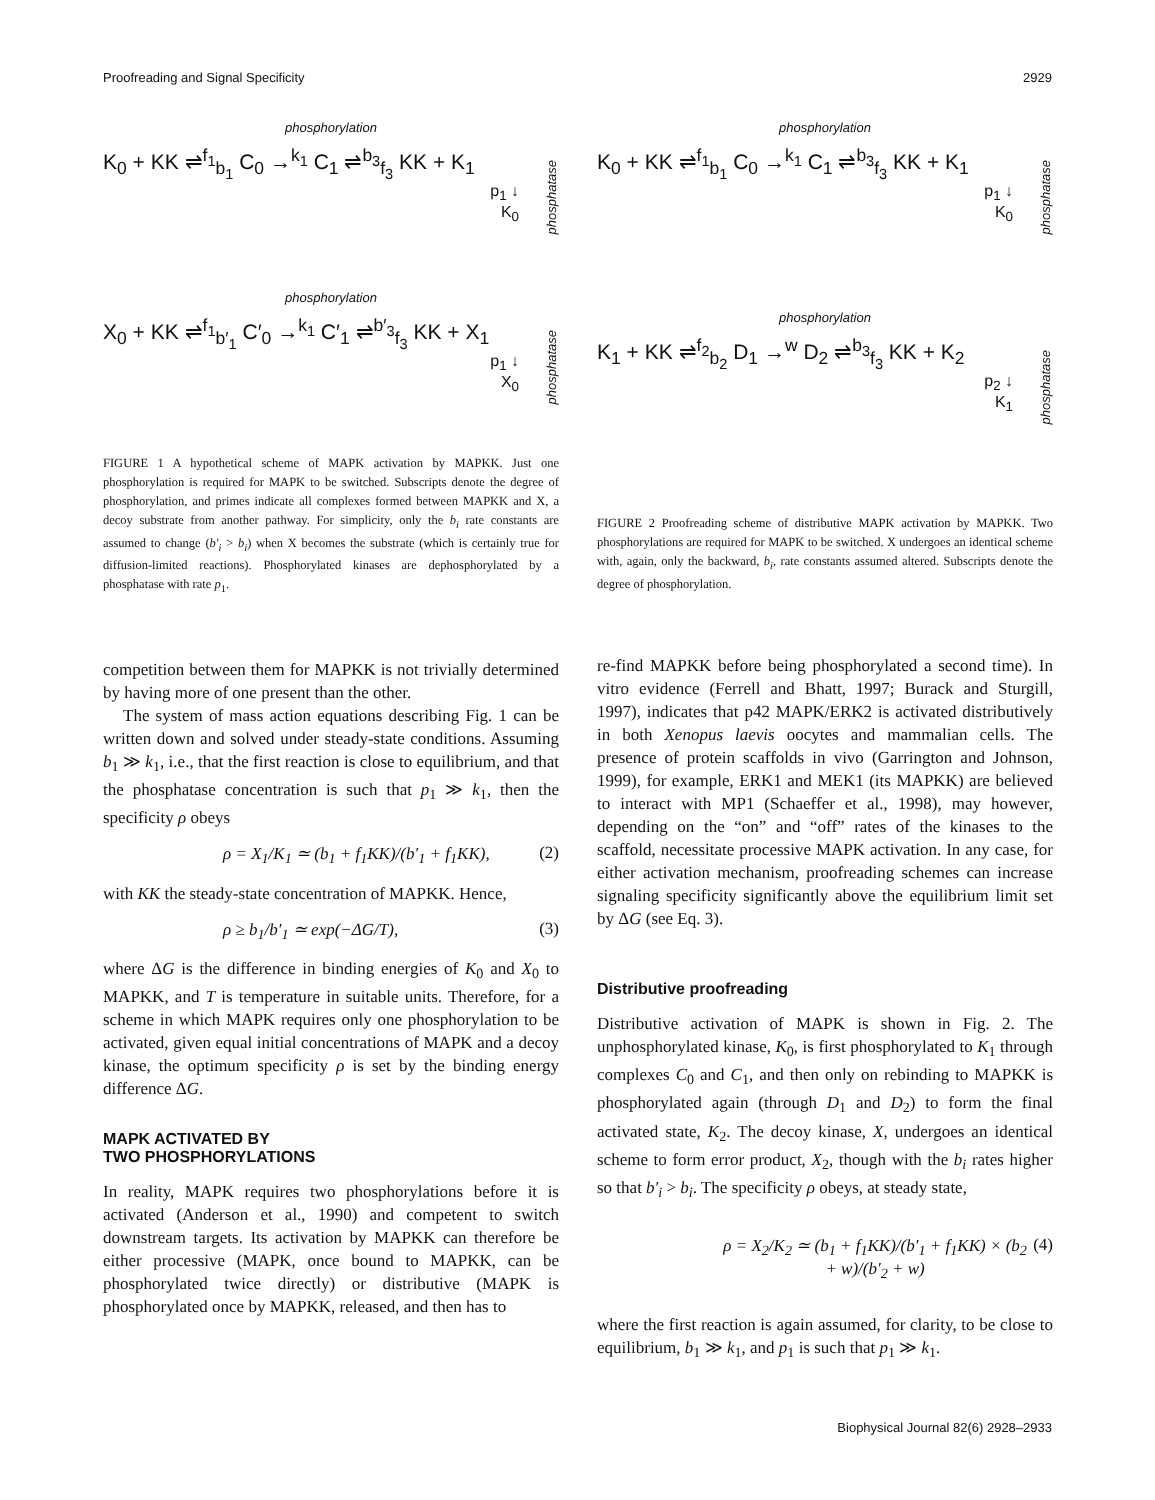Proofreading and Signal Specificity 2929
phosphorylation
K<sub>0</sub> + KK ⇌<sup>f<sub>1</sub></sup><sub>b<sub>1</sub></sub> C<sub>0</sub> →<sup>k<sub>1</sub></sup> C<sub>1</sub> ⇌<sup>b<sub>3</sub></sup><sub>f<sub>3</sub></sub> KK + K<sub>1</sub>
p<sub>1</sub> ↓
K<sub>0</sub>
phosphatase
phosphorylation
X<sub>0</sub> + KK ⇌<sup>f<sub>1</sub></sup><sub>b′<sub>1</sub></sub> C′<sub>0</sub> →<sup>k<sub>1</sub></sup> C′<sub>1</sub> ⇌<sup>b′<sub>3</sub></sup><sub>f<sub>3</sub></sub> KK + X<sub>1</sub>
p<sub>1</sub> ↓
X<sub>0</sub>
phosphatase
FIGURE 1 A hypothetical scheme of MAPK activation by MAPKK. Just one phosphorylation is required for MAPK to be switched. Subscripts denote the degree of phosphorylation, and primes indicate all complexes formed between MAPKK and X, a decoy substrate from another pathway. For simplicity, only the b<sub>i</sub> rate constants are assumed to change (b′<sub>i</sub> > b<sub>i</sub>) when X becomes the substrate (which is certainly true for diffusion-limited reactions). Phosphorylated kinases are dephosphorylated by a phosphatase with rate p<sub>1</sub>.
competition between them for MAPKK is not trivially determined by having more of one present than the other.
The system of mass action equations describing Fig. 1 can be written down and solved under steady-state conditions. Assuming b<sub>1</sub> ≫ k<sub>1</sub>, i.e., that the first reaction is close to equilibrium, and that the phosphatase concentration is such that p<sub>1</sub> ≫ k<sub>1</sub>, then the specificity ρ obeys
ρ = X<sub>1</sub>/K<sub>1</sub> ≃ (b<sub>1</sub> + f<sub>1</sub>KK)/(b′<sub>1</sub> + f<sub>1</sub>KK), (2)
with KK the steady-state concentration of MAPKK. Hence,
ρ ≥ b<sub>1</sub>/b′<sub>1</sub> ≃ exp(−ΔG/T), (3)
where ΔG is the difference in binding energies of K<sub>0</sub> and X<sub>0</sub> to MAPKK, and T is temperature in suitable units. Therefore, for a scheme in which MAPK requires only one phosphorylation to be activated, given equal initial concentrations of MAPK and a decoy kinase, the optimum specificity ρ is set by the binding energy difference ΔG.
MAPK ACTIVATED BY
TWO PHOSPHORYLATIONS
In reality, MAPK requires two phosphorylations before it is activated (Anderson et al., 1990) and competent to switch downstream targets. Its activation by MAPKK can therefore be either processive (MAPK, once bound to MAPKK, can be phosphorylated twice directly) or distributive (MAPK is phosphorylated once by MAPKK, released, and then has to
phosphorylation
K<sub>0</sub> + KK ⇌<sup>f<sub>1</sub></sup><sub>b<sub>1</sub></sub> C<sub>0</sub> →<sup>k<sub>1</sub></sup> C<sub>1</sub> ⇌<sup>b<sub>3</sub></sup><sub>f<sub>3</sub></sub> KK + K<sub>1</sub>
p<sub>1</sub> ↓
K<sub>0</sub>
phosphatase
phosphorylation
K<sub>1</sub> + KK ⇌<sup>f<sub>2</sub></sup><sub>b<sub>2</sub></sub> D<sub>1</sub> →<sup>w</sup> D<sub>2</sub> ⇌<sup>b<sub>3</sub></sup><sub>f<sub>3</sub></sub> KK + K<sub>2</sub>
p<sub>2</sub> ↓
K<sub>1</sub>
phosphatase
FIGURE 2 Proofreading scheme of distributive MAPK activation by MAPKK. Two phosphorylations are required for MAPK to be switched. X undergoes an identical scheme with, again, only the backward, b<sub>i</sub>, rate constants assumed altered. Subscripts denote the degree of phosphorylation.
re-find MAPKK before being phosphorylated a second time). In vitro evidence (Ferrell and Bhatt, 1997; Burack and Sturgill, 1997), indicates that p42 MAPK/ERK2 is activated distributively in both Xenopus laevis oocytes and mammalian cells. The presence of protein scaffolds in vivo (Garrington and Johnson, 1999), for example, ERK1 and MEK1 (its MAPKK) are believed to interact with MP1 (Schaeffer et al., 1998), may however, depending on the “on” and “off” rates of the kinases to the scaffold, necessitate processive MAPK activation. In any case, for either activation mechanism, proofreading schemes can increase signaling specificity significantly above the equilibrium limit set by ΔG (see Eq. 3).
Distributive proofreading
Distributive activation of MAPK is shown in Fig. 2. The unphosphorylated kinase, K<sub>0</sub>, is first phosphorylated to K<sub>1</sub> through complexes C<sub>0</sub> and C<sub>1</sub>, and then only on rebinding to MAPKK is phosphorylated again (through D<sub>1</sub> and D<sub>2</sub>) to form the final activated state, K<sub>2</sub>. The decoy kinase, X, undergoes an identical scheme to form error product, X<sub>2</sub>, though with the b<sub>i</sub> rates higher so that b′<sub>i</sub> > b<sub>i</sub>. The specificity ρ obeys, at steady state,
ρ = X<sub>2</sub>/K<sub>2</sub> ≃ (b<sub>1</sub> + f<sub>1</sub>KK)/(b′<sub>1</sub> + f<sub>1</sub>KK) × (b<sub>2</sub> + w)/(b′<sub>2</sub> + w) (4)
where the first reaction is again assumed, for clarity, to be close to equilibrium, b<sub>1</sub> ≫ k<sub>1</sub>, and p<sub>1</sub> is such that p<sub>1</sub> ≫ k<sub>1</sub>.
Biophysical Journal 82(6) 2928–2933